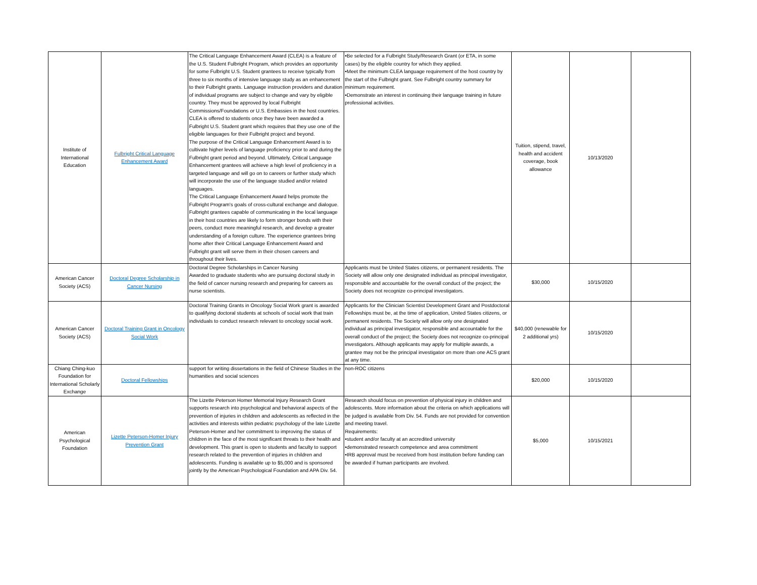| Institute of International Education | Fulbright Critical Language Enhancement Award | The Critical Language Enhancement Award (CLEA) is a feature of the U.S. Student Fulbright Program, which provides an opportunity for some Fulbright U.S. Student grantees to receive typically from three to six months of intensive language study as an enhancement to their Fulbright grants. Language instruction providers and duration of individual programs are subject to change and vary by eligible country. They must be approved by local Fulbright Commissions/Foundations or U.S. Embassies in the host countries. CLEA is offered to students once they have been awarded a Fulbright U.S. Student grant which requires that they use one of the eligible languages for their Fulbright project and beyond. The purpose of the Critical Language Enhancement Award is to cultivate higher levels of language proficiency prior to and during the Fulbright grant period and beyond. Ultimately, Critical Language Enhancement grantees will achieve a high level of proficiency in a targeted language and will go on to careers or further study which will incorporate the use of the language studied and/or related languages. The Critical Language Enhancement Award helps promote the Fulbright Program's goals of cross-cultural exchange and dialogue. Fulbright grantees capable of communicating in the local language in their host countries are likely to form stronger bonds with their peers, conduct more meaningful research, and develop a greater understanding of a foreign culture. The experience grantees bring home after their Critical Language Enhancement Award and Fulbright grant will serve them in their chosen careers and throughout their lives. | •Be selected for a Fulbright Study/Research Grant (or ETA, in some cases) by the eligible country for which they applied. •Meet the minimum CLEA language requirement of the host country by the start of the Fulbright grant. See Fulbright country summary for minimum requirement. •Demonstrate an interest in continuing their language training in future professional activities. | Tuition, stipend, travel, health and accident coverage, book allowance | 10/13/2020 | |
| American Cancer Society (ACS) | Doctoral Degree Scholarship in Cancer Nursing | Doctoral Degree Scholarships in Cancer Nursing Awarded to graduate students who are pursuing doctoral study in the field of cancer nursing research and preparing for careers as nurse scientists. | Applicants must be United States citizens, or permanent residents. The Society will allow only one designated individual as principal investigator, responsible and accountable for the overall conduct of the project; the Society does not recognize co-principal investigators. | $30,000 | 10/15/2020 | |
| American Cancer Society (ACS) | Doctoral Training Grant in Oncology Social Work | Doctoral Training Grants in Oncology Social Work grant is awarded to qualifying doctoral students at schools of social work that train individuals to conduct research relevant to oncology social work. | Applicants for the Clinician Scientist Development Grant and Postdoctoral Fellowships must be, at the time of application, United States citizens, or permanent residents. The Society will allow only one designated individual as principal investigator, responsible and accountable for the overall conduct of the project; the Society does not recognize co-principal investigators. Although applicants may apply for multiple awards, a grantee may not be the principal investigator on more than one ACS grant at any time. | $40,000 (renewable for 2 additional yrs) | 10/15/2020 | |
| Chiang Ching-kuo Foundation for International Scholarly Exchange | Doctoral Fellowships | support for writing dissertations in the field of Chinese Studies in the humanities and social sciences | non-ROC citizens | $20,000 | 10/15/2020 | |
| American Psychological Foundation | Lizette Peterson-Homer Injury Prevention Grant | The Lizette Peterson Homer Memorial Injury Research Grant supports research into psychological and behavioral aspects of the prevention of injuries in children and adolescents as reflected in the activities and interests within pediatric psychology of the late Lizette Peterson-Homer and her commitment to improving the status of children in the face of the most significant threats to their health and development. This grant is open to students and faculty to support research related to the prevention of injuries in children and adolescents. Funding is available up to $5,000 and is sponsored jointly by the American Psychological Foundation and APA Div. 54. | Research should focus on prevention of physical injury in children and adolescents. More information about the criteria on which applications will be judged is available from Div. 54. Funds are not provided for convention and meeting travel. Requirements: •student and/or faculty at an accredited university •demonstrated research competence and area commitment •IRB approval must be received from host institution before funding can be awarded if human participants are involved. | $5,000 | 10/15/2021 | |